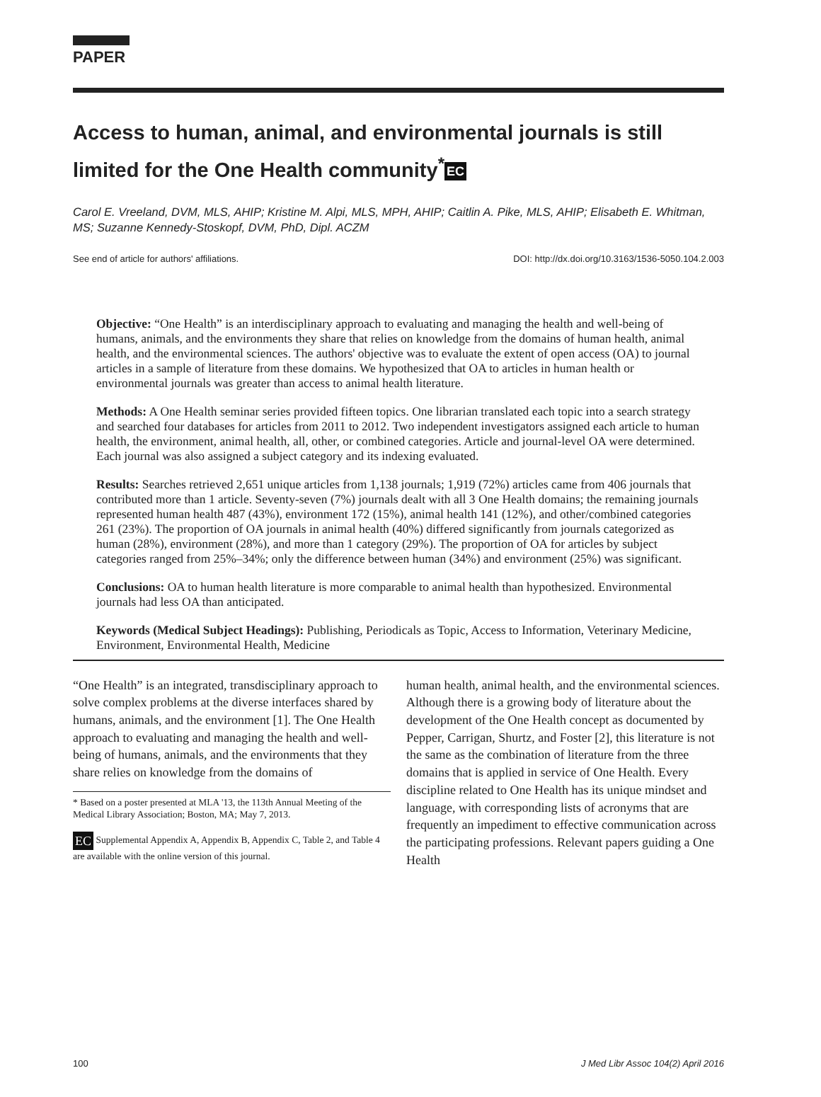PAPER
Access to human, animal, and environmental journals is still limited for the One Health community<sup>*</sup> EC
Carol E. Vreeland, DVM, MLS, AHIP; Kristine M. Alpi, MLS, MPH, AHIP; Caitlin A. Pike, MLS, AHIP; Elisabeth E. Whitman, MS; Suzanne Kennedy-Stoskopf, DVM, PhD, Dipl. ACZM
See end of article for authors' affiliations. DOI: http://dx.doi.org/10.3163/1536-5050.104.2.003
Objective: “One Health” is an interdisciplinary approach to evaluating and managing the health and well-being of humans, animals, and the environments they share that relies on knowledge from the domains of human health, animal health, and the environmental sciences. The authors' objective was to evaluate the extent of open access (OA) to journal articles in a sample of literature from these domains. We hypothesized that OA to articles in human health or environmental journals was greater than access to animal health literature.
Methods: A One Health seminar series provided fifteen topics. One librarian translated each topic into a search strategy and searched four databases for articles from 2011 to 2012. Two independent investigators assigned each article to human health, the environment, animal health, all, other, or combined categories. Article and journal-level OA were determined. Each journal was also assigned a subject category and its indexing evaluated.
Results: Searches retrieved 2,651 unique articles from 1,138 journals; 1,919 (72%) articles came from 406 journals that contributed more than 1 article. Seventy-seven (7%) journals dealt with all 3 One Health domains; the remaining journals represented human health 487 (43%), environment 172 (15%), animal health 141 (12%), and other/combined categories 261 (23%). The proportion of OA journals in animal health (40%) differed significantly from journals categorized as human (28%), environment (28%), and more than 1 category (29%). The proportion of OA for articles by subject categories ranged from 25%–34%; only the difference between human (34%) and environment (25%) was significant.
Conclusions: OA to human health literature is more comparable to animal health than hypothesized. Environmental journals had less OA than anticipated.
Keywords (Medical Subject Headings): Publishing, Periodicals as Topic, Access to Information, Veterinary Medicine, Environment, Environmental Health, Medicine
“One Health” is an integrated, transdisciplinary approach to solve complex problems at the diverse interfaces shared by humans, animals, and the environment [1]. The One Health approach to evaluating and managing the health and well-being of humans, animals, and the environments that they share relies on knowledge from the domains of
* Based on a poster presented at MLA '13, the 113th Annual Meeting of the Medical Library Association; Boston, MA; May 7, 2013.
EC Supplemental Appendix A, Appendix B, Appendix C, Table 2, and Table 4 are available with the online version of this journal.
human health, animal health, and the environmental sciences. Although there is a growing body of literature about the development of the One Health concept as documented by Pepper, Carrigan, Shurtz, and Foster [2], this literature is not the same as the combination of literature from the three domains that is applied in service of One Health. Every discipline related to One Health has its unique mindset and language, with corresponding lists of acronyms that are frequently an impediment to effective communication across the participating professions. Relevant papers guiding a One Health
100 J Med Libr Assoc 104(2) April 2016